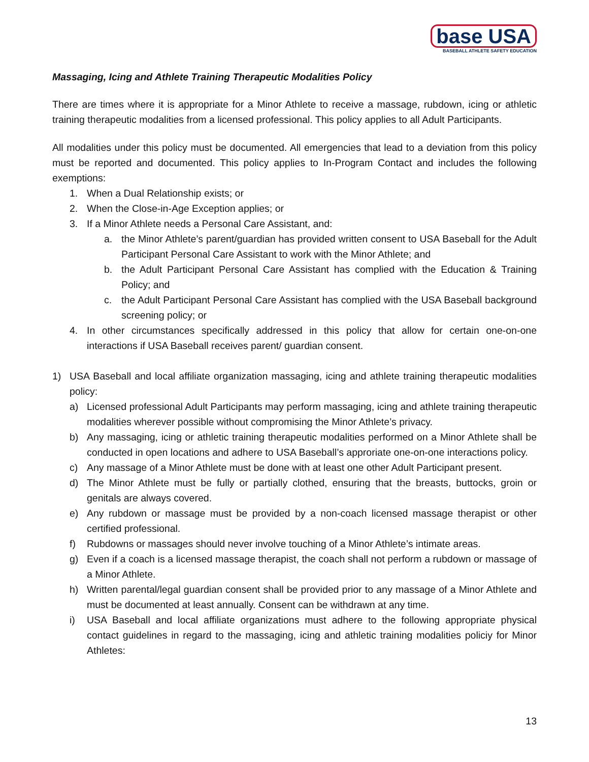base USA
BASEBALL ATHLETE SAFETY EDUCATION
Massaging, Icing and Athlete Training Therapeutic Modalities Policy
There are times where it is appropriate for a Minor Athlete to receive a massage, rubdown, icing or athletic training therapeutic modalities from a licensed professional. This policy applies to all Adult Participants.
All modalities under this policy must be documented. All emergencies that lead to a deviation from this policy must be reported and documented. This policy applies to In-Program Contact and includes the following exemptions:
1. When a Dual Relationship exists; or
2. When the Close-in-Age Exception applies; or
3. If a Minor Athlete needs a Personal Care Assistant, and:
a. the Minor Athlete’s parent/guardian has provided written consent to USA Baseball for the Adult Participant Personal Care Assistant to work with the Minor Athlete; and
b. the Adult Participant Personal Care Assistant has complied with the Education & Training Policy; and
c. the Adult Participant Personal Care Assistant has complied with the USA Baseball background screening policy; or
4. In other circumstances specifically addressed in this policy that allow for certain one-on-one interactions if USA Baseball receives parent/ guardian consent.
1) USA Baseball and local affiliate organization massaging, icing and athlete training therapeutic modalities policy:
a) Licensed professional Adult Participants may perform massaging, icing and athlete training therapeutic modalities wherever possible without compromising the Minor Athlete’s privacy.
b) Any massaging, icing or athletic training therapeutic modalities performed on a Minor Athlete shall be conducted in open locations and adhere to USA Baseball’s approriate one-on-one interactions policy.
c) Any massage of a Minor Athlete must be done with at least one other Adult Participant present.
d) The Minor Athlete must be fully or partially clothed, ensuring that the breasts, buttocks, groin or genitals are always covered.
e) Any rubdown or massage must be provided by a non-coach licensed massage therapist or other certified professional.
f) Rubdowns or massages should never involve touching of a Minor Athlete’s intimate areas.
g) Even if a coach is a licensed massage therapist, the coach shall not perform a rubdown or massage of a Minor Athlete.
h) Written parental/legal guardian consent shall be provided prior to any massage of a Minor Athlete and must be documented at least annually. Consent can be withdrawn at any time.
i) USA Baseball and local affiliate organizations must adhere to the following appropriate physical contact guidelines in regard to the massaging, icing and athletic training modalities policiy for Minor Athletes:
13